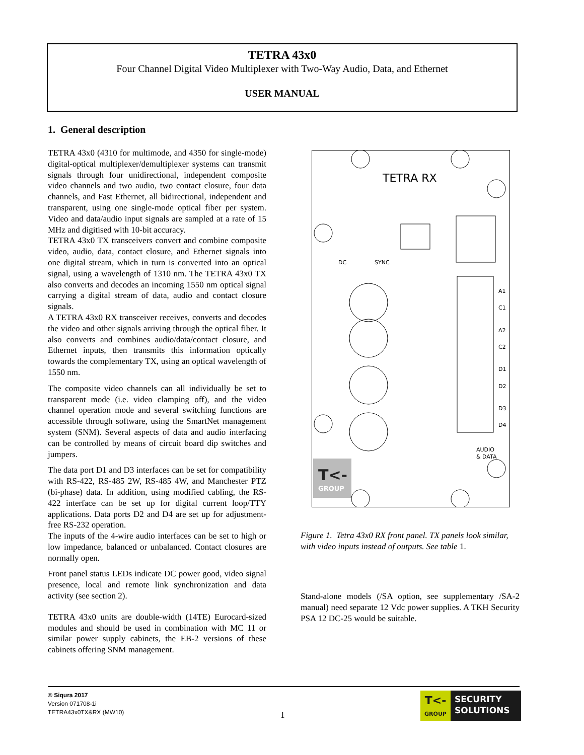TETRA 43x0
Four Channel Digital Video Multiplexer with Two-Way Audio, Data, and Ethernet
USER MANUAL
1. General description
TETRA 43x0 (4310 for multimode, and 4350 for single-mode) digital-optical multiplexer/demultiplexer systems can transmit signals through four unidirectional, independent composite video channels and two audio, two contact closure, four data channels, and Fast Ethernet, all bidirectional, independent and transparent, using one single-mode optical fiber per system. Video and data/audio input signals are sampled at a rate of 15 MHz and digitised with 10-bit accuracy.
TETRA 43x0 TX transceivers convert and combine composite video, audio, data, contact closure, and Ethernet signals into one digital stream, which in turn is converted into an optical signal, using a wavelength of 1310 nm. The TETRA 43x0 TX also converts and decodes an incoming 1550 nm optical signal carrying a digital stream of data, audio and contact closure signals.
A TETRA 43x0 RX transceiver receives, converts and decodes the video and other signals arriving through the optical fiber. It also converts and combines audio/data/contact closure, and Ethernet inputs, then transmits this information optically towards the complementary TX, using an optical wavelength of 1550 nm.
The composite video channels can all individually be set to transparent mode (i.e. video clamping off), and the video channel operation mode and several switching functions are accessible through software, using the SmartNet management system (SNM). Several aspects of data and audio interfacing can be controlled by means of circuit board dip switches and jumpers.
The data port D1 and D3 interfaces can be set for compatibility with RS-422, RS-485 2W, RS-485 4W, and Manchester PTZ (bi-phase) data. In addition, using modified cabling, the RS-422 interface can be set up for digital current loop/TTY applications. Data ports D2 and D4 are set up for adjustment-free RS-232 operation.
The inputs of the 4-wire audio interfaces can be set to high or low impedance, balanced or unbalanced. Contact closures are normally open.
Front panel status LEDs indicate DC power good, video signal presence, local and remote link synchronization and data activity (see section 2).
TETRA 43x0 units are double-width (14TE) Eurocard-sized modules and should be used in combination with MC 11 or similar power supply cabinets, the EB-2 versions of these cabinets offering SNM management.
TETRA RX
DC
SYNC
A1
C1
A2
C2
D1
D2
D3
D4
AUDIO
& DATA
T<-
GROUP
Figure 1. Tetra 43x0 RX front panel. TX panels look similar, with video inputs instead of outputs. See table 1.
Stand-alone models (/SA option, see supplementary /SA-2 manual) need separate 12 Vdc power supplies. A TKH Security PSA 12 DC-25 would be suitable.
© Siqura 2017
Version 071708-1i
TETRA43x0TX&RX (MW10)
1
T<-
GROUP
SECURITY
SOLUTIONS